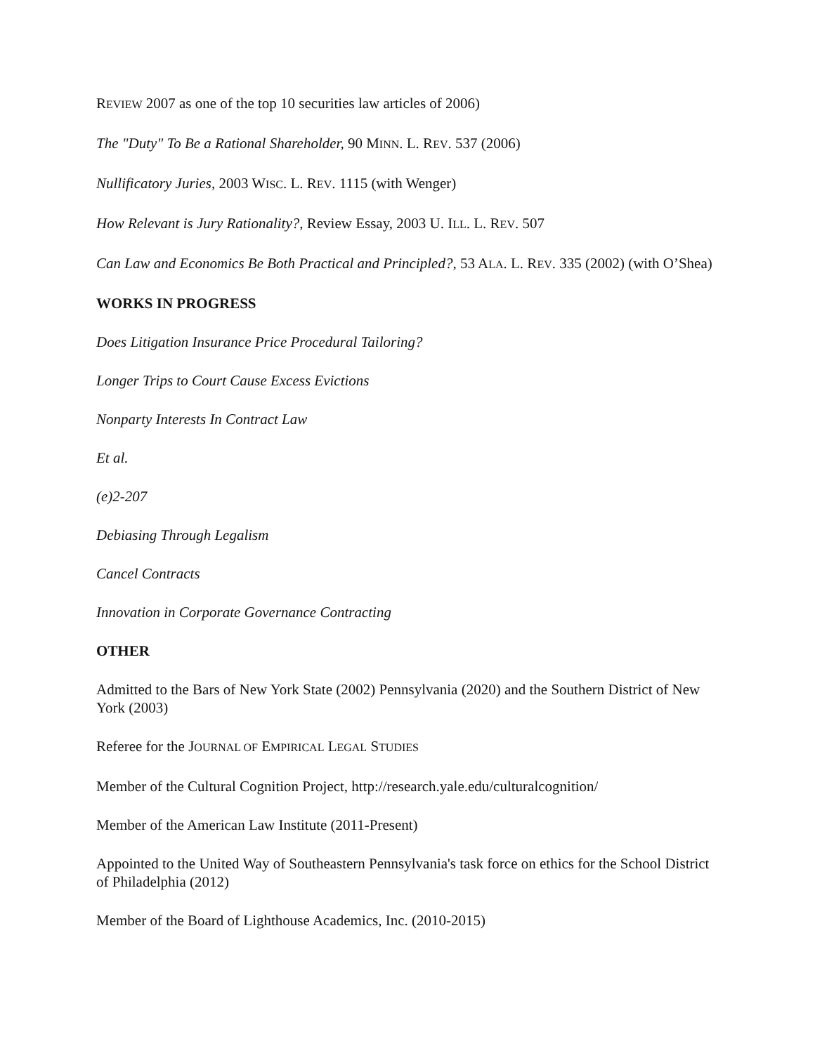REVIEW 2007 as one of the top 10 securities law articles of 2006)
The "Duty" To Be a Rational Shareholder, 90 MINN. L. REV. 537 (2006)
Nullificatory Juries, 2003 WISC. L. REV. 1115 (with Wenger)
How Relevant is Jury Rationality?, Review Essay, 2003 U. ILL. L. REV. 507
Can Law and Economics Be Both Practical and Principled?, 53 ALA. L. REV. 335 (2002) (with O’Shea)
WORKS IN PROGRESS
Does Litigation Insurance Price Procedural Tailoring?
Longer Trips to Court Cause Excess Evictions
Nonparty Interests In Contract Law
Et al.
(e)2-207
Debiasing Through Legalism
Cancel Contracts
Innovation in Corporate Governance Contracting
OTHER
Admitted to the Bars of New York State (2002) Pennsylvania (2020) and the Southern District of New York (2003)
Referee for the JOURNAL OF EMPIRICAL LEGAL STUDIES
Member of the Cultural Cognition Project, http://research.yale.edu/culturalcognition/
Member of the American Law Institute (2011-Present)
Appointed to the United Way of Southeastern Pennsylvania's task force on ethics for the School District of Philadelphia (2012)
Member of the Board of Lighthouse Academics, Inc. (2010-2015)